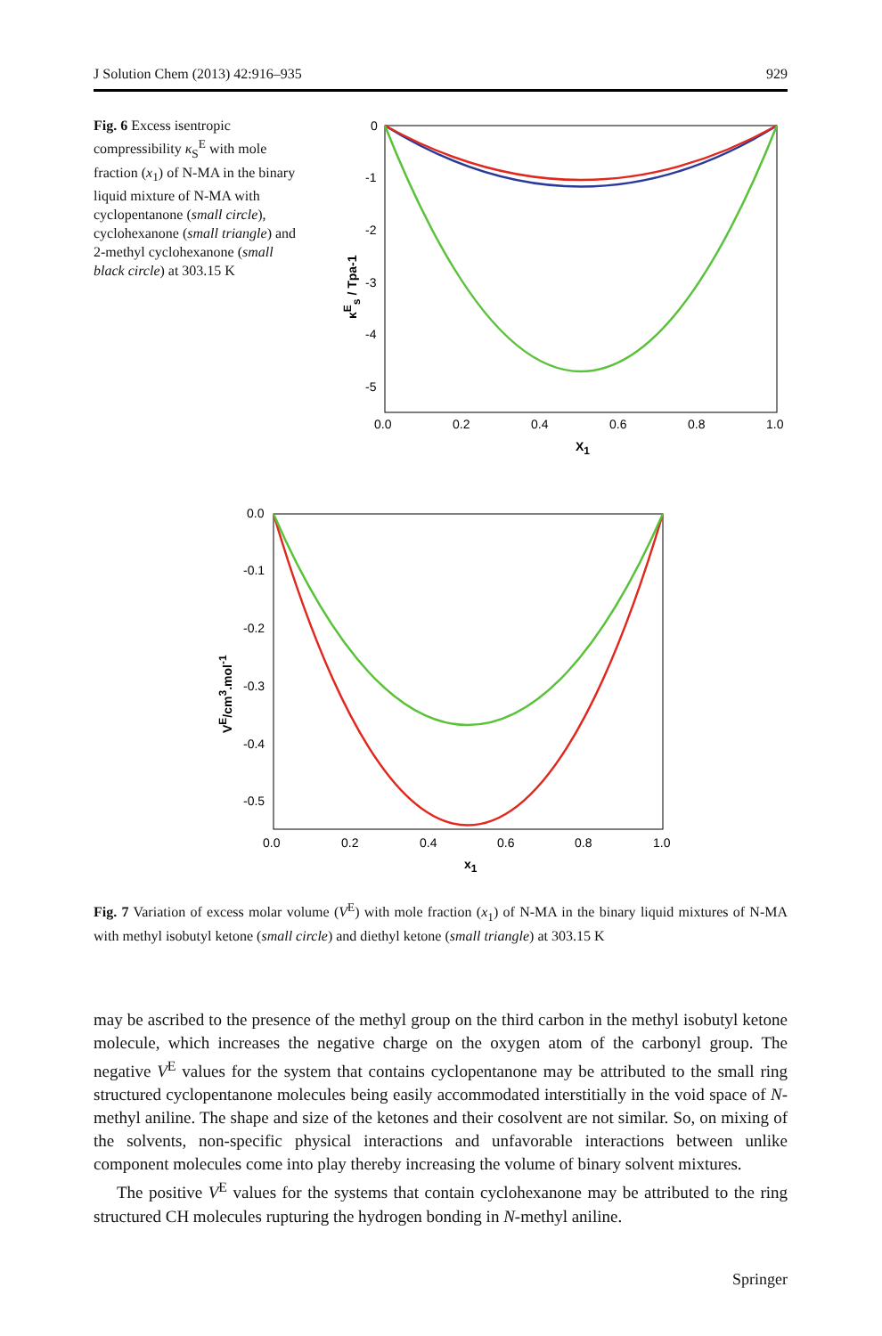J Solution Chem (2013) 42:916–935 929
Fig. 6 Excess isentropic compressibility κ<sub>S</sub><sup>E</sup> with mole fraction (x<sub>1</sub>) of N-MA in the binary liquid mixture of N-MA with cyclopentanone (small circle), cyclohexanone (small triangle) and 2-methyl cyclohexanone (small black circle) at 303.15 K
0
-1
-2
-3
-4
-5
0.0
0.2
0.4
0.6
0.8
1.0
X1
κEs / Tpa-1
0.0
-0.1
-0.2
-0.3
-0.4
-0.5
0.0
0.2
0.4
0.6
0.8
1.0
x1
VE/cm3.mol-1
Fig. 7 Variation of excess molar volume (V<sup>E</sup>) with mole fraction (x<sub>1</sub>) of N-MA in the binary liquid mixtures of N-MA with methyl isobutyl ketone (small circle) and diethyl ketone (small triangle) at 303.15 K
may be ascribed to the presence of the methyl group on the third carbon in the methyl isobutyl ketone molecule, which increases the negative charge on the oxygen atom of the carbonyl group. The negative V<sup>E</sup> values for the system that contains cyclopentanone may be attributed to the small ring structured cyclopentanone molecules being easily accommodated interstitially in the void space of N-methyl aniline. The shape and size of the ketones and their cosolvent are not similar. So, on mixing of the solvents, non-specific physical interactions and unfavorable interactions between unlike component molecules come into play thereby increasing the volume of binary solvent mixtures.
The positive V<sup>E</sup> values for the systems that contain cyclohexanone may be attributed to the ring structured CH molecules rupturing the hydrogen bonding in N-methyl aniline.
Springer